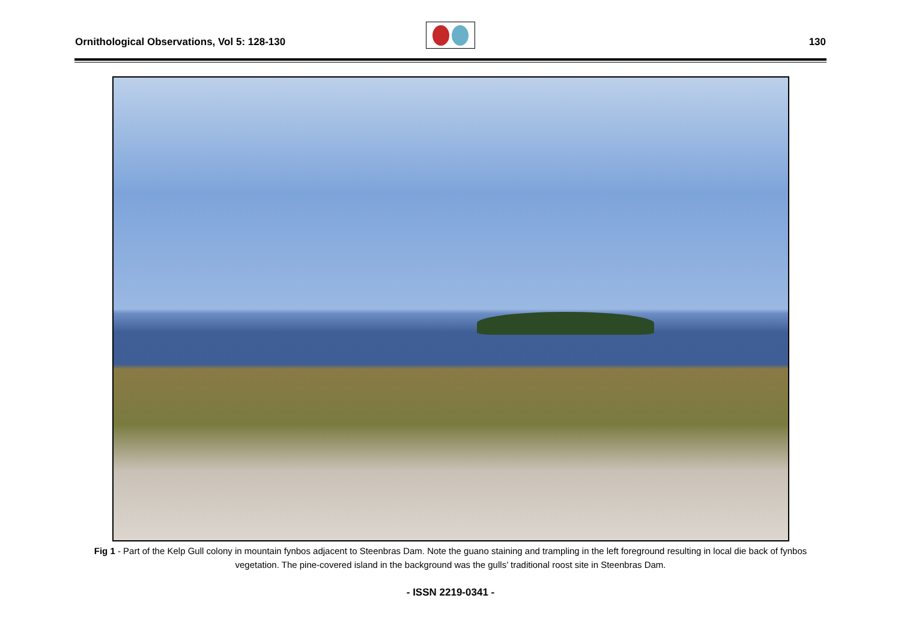Ornithological Observations, Vol 5: 128-130 130
Fig 1 - Part of the Kelp Gull colony in mountain fynbos adjacent to Steenbras Dam. Note the guano staining and trampling in the left foreground resulting in local die back of fynbos vegetation. The pine-covered island in the background was the gulls’ traditional roost site in Steenbras Dam.
- ISSN 2219-0341 -